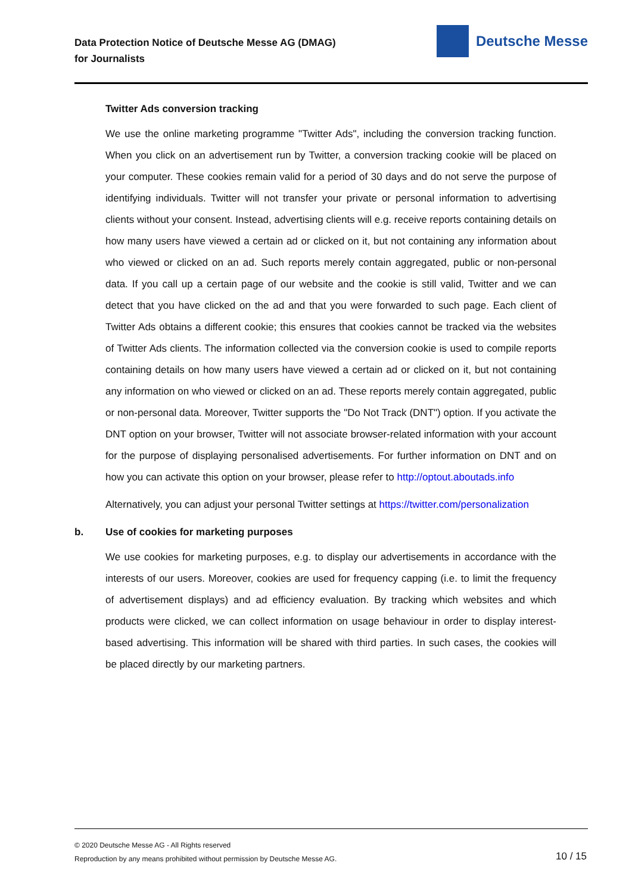Data Protection Notice of Deutsche Messe AG (DMAG)
for Journalists
Deutsche Messe
Twitter Ads conversion tracking
We use the online marketing programme "Twitter Ads", including the conversion tracking function. When you click on an advertisement run by Twitter, a conversion tracking cookie will be placed on your computer. These cookies remain valid for a period of 30 days and do not serve the purpose of identifying individuals. Twitter will not transfer your private or personal information to advertising clients without your consent. Instead, advertising clients will e.g. receive reports containing details on how many users have viewed a certain ad or clicked on it, but not containing any information about who viewed or clicked on an ad. Such reports merely contain aggregated, public or non-personal data. If you call up a certain page of our website and the cookie is still valid, Twitter and we can detect that you have clicked on the ad and that you were forwarded to such page. Each client of Twitter Ads obtains a different cookie; this ensures that cookies cannot be tracked via the websites of Twitter Ads clients. The information collected via the conversion cookie is used to compile reports containing details on how many users have viewed a certain ad or clicked on it, but not containing any information on who viewed or clicked on an ad. These reports merely contain aggregated, public or non-personal data. Moreover, Twitter supports the "Do Not Track (DNT") option. If you activate the DNT option on your browser, Twitter will not associate browser-related information with your account for the purpose of displaying personalised advertisements. For further information on DNT and on how you can activate this option on your browser, please refer to http://optout.aboutads.info
Alternatively, you can adjust your personal Twitter settings at https://twitter.com/personalization
b. Use of cookies for marketing purposes
We use cookies for marketing purposes, e.g. to display our advertisements in accordance with the interests of our users. Moreover, cookies are used for frequency capping (i.e. to limit the frequency of advertisement displays) and ad efficiency evaluation. By tracking which websites and which products were clicked, we can collect information on usage behaviour in order to display interest-based advertising. This information will be shared with third parties. In such cases, the cookies will be placed directly by our marketing partners.
© 2020 Deutsche Messe AG - All Rights reserved
Reproduction by any means prohibited without permission by Deutsche Messe AG.
10 / 15